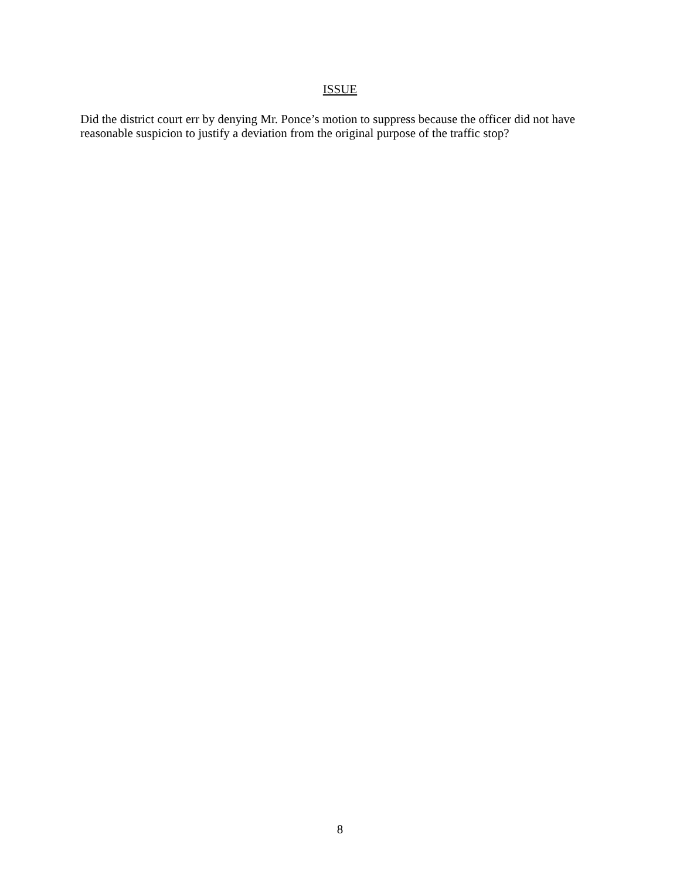ISSUE
Did the district court err by denying Mr. Ponce’s motion to suppress because the officer did not have reasonable suspicion to justify a deviation from the original purpose of the traffic stop?
8